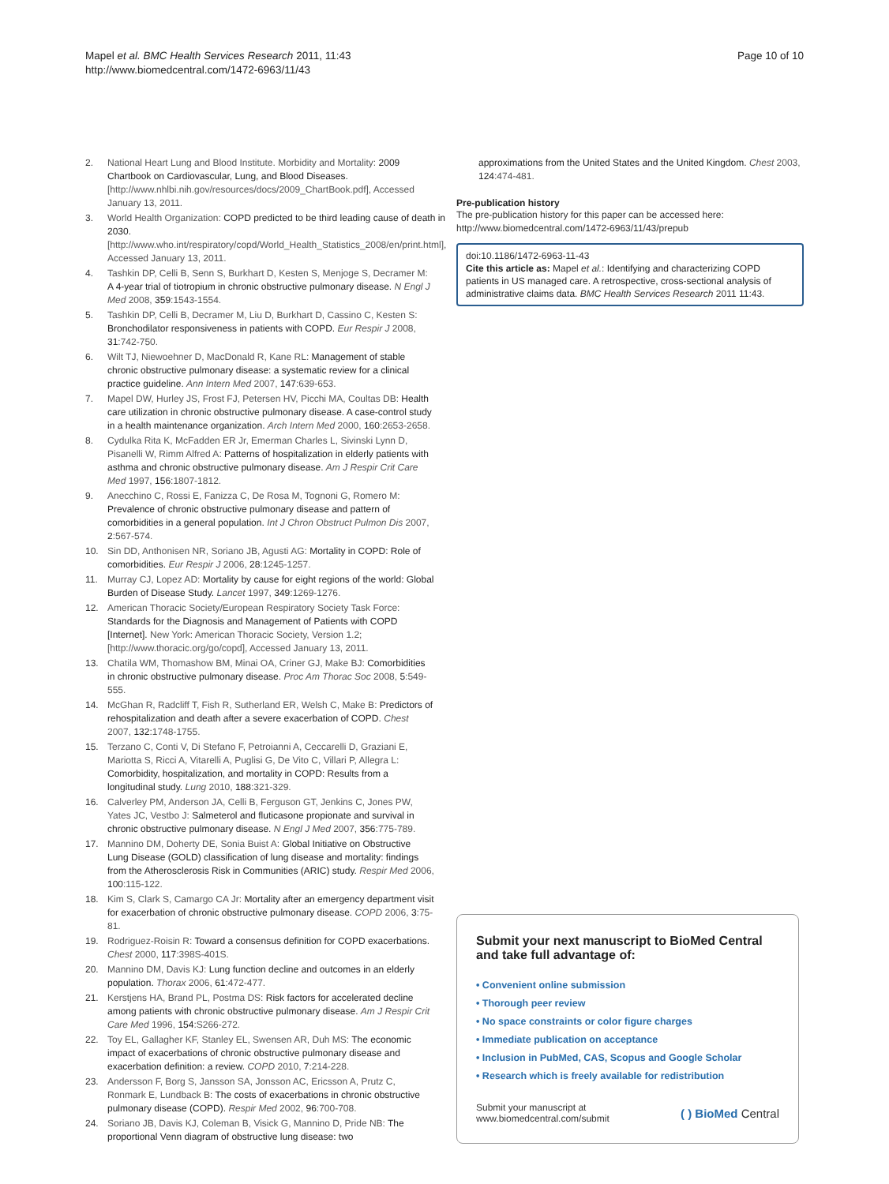Mapel et al. BMC Health Services Research 2011, 11:43
http://www.biomedcentral.com/1472-6963/11/43
Page 10 of 10
2. National Heart Lung and Blood Institute. Morbidity and Mortality: 2009 Chartbook on Cardiovascular, Lung, and Blood Diseases.[http://www.nhlbi.nih.gov/resources/docs/2009_ChartBook.pdf], Accessed January 13, 2011.
3. World Health Organization: COPD predicted to be third leading cause of death in 2030.[http://www.who.int/respiratory/copd/World_Health_Statistics_2008/en/print.html], Accessed January 13, 2011.
4. Tashkin DP, Celli B, Senn S, Burkhart D, Kesten S, Menjoge S, Decramer M: A 4-year trial of tiotropium in chronic obstructive pulmonary disease. N Engl J Med 2008, 359:1543-1554.
5. Tashkin DP, Celli B, Decramer M, Liu D, Burkhart D, Cassino C, Kesten S: Bronchodilator responsiveness in patients with COPD. Eur Respir J 2008, 31:742-750.
6. Wilt TJ, Niewoehner D, MacDonald R, Kane RL: Management of stable chronic obstructive pulmonary disease: a systematic review for a clinical practice guideline. Ann Intern Med 2007, 147:639-653.
7. Mapel DW, Hurley JS, Frost FJ, Petersen HV, Picchi MA, Coultas DB: Health care utilization in chronic obstructive pulmonary disease. A case-control study in a health maintenance organization. Arch Intern Med 2000, 160:2653-2658.
8. Cydulka Rita K, McFadden ER Jr, Emerman Charles L, Sivinski Lynn D, Pisanelli W, Rimm Alfred A: Patterns of hospitalization in elderly patients with asthma and chronic obstructive pulmonary disease. Am J Respir Crit Care Med 1997, 156:1807-1812.
9. Anecchino C, Rossi E, Fanizza C, De Rosa M, Tognoni G, Romero M: Prevalence of chronic obstructive pulmonary disease and pattern of comorbidities in a general population. Int J Chron Obstruct Pulmon Dis 2007, 2:567-574.
10. Sin DD, Anthonisen NR, Soriano JB, Agusti AG: Mortality in COPD: Role of comorbidities. Eur Respir J 2006, 28:1245-1257.
11. Murray CJ, Lopez AD: Mortality by cause for eight regions of the world: Global Burden of Disease Study. Lancet 1997, 349:1269-1276.
12. American Thoracic Society/European Respiratory Society Task Force: Standards for the Diagnosis and Management of Patients with COPD [Internet]. New York: American Thoracic Society, Version 1.2;[http://www.thoracic.org/go/copd], Accessed January 13, 2011.
13. Chatila WM, Thomashow BM, Minai OA, Criner GJ, Make BJ: Comorbidities in chronic obstructive pulmonary disease. Proc Am Thorac Soc 2008, 5:549-555.
14. McGhan R, Radcliff T, Fish R, Sutherland ER, Welsh C, Make B: Predictors of rehospitalization and death after a severe exacerbation of COPD. Chest 2007, 132:1748-1755.
15. Terzano C, Conti V, Di Stefano F, Petroianni A, Ceccarelli D, Graziani E, Mariotta S, Ricci A, Vitarelli A, Puglisi G, De Vito C, Villari P, Allegra L: Comorbidity, hospitalization, and mortality in COPD: Results from a longitudinal study. Lung 2010, 188:321-329.
16. Calverley PM, Anderson JA, Celli B, Ferguson GT, Jenkins C, Jones PW, Yates JC, Vestbo J: Salmeterol and fluticasone propionate and survival in chronic obstructive pulmonary disease. N Engl J Med 2007, 356:775-789.
17. Mannino DM, Doherty DE, Sonia Buist A: Global Initiative on Obstructive Lung Disease (GOLD) classification of lung disease and mortality: findings from the Atherosclerosis Risk in Communities (ARIC) study. Respir Med 2006, 100:115-122.
18. Kim S, Clark S, Camargo CA Jr: Mortality after an emergency department visit for exacerbation of chronic obstructive pulmonary disease. COPD 2006, 3:75-81.
19. Rodriguez-Roisin R: Toward a consensus definition for COPD exacerbations. Chest 2000, 117:398S-401S.
20. Mannino DM, Davis KJ: Lung function decline and outcomes in an elderly population. Thorax 2006, 61:472-477.
21. Kerstjens HA, Brand PL, Postma DS: Risk factors for accelerated decline among patients with chronic obstructive pulmonary disease. Am J Respir Crit Care Med 1996, 154:S266-272.
22. Toy EL, Gallagher KF, Stanley EL, Swensen AR, Duh MS: The economic impact of exacerbations of chronic obstructive pulmonary disease and exacerbation definition: a review. COPD 2010, 7:214-228.
23. Andersson F, Borg S, Jansson SA, Jonsson AC, Ericsson A, Prutz C, Ronmark E, Lundback B: The costs of exacerbations in chronic obstructive pulmonary disease (COPD). Respir Med 2002, 96:700-708.
24. Soriano JB, Davis KJ, Coleman B, Visick G, Mannino D, Pride NB: The proportional Venn diagram of obstructive lung disease: two
approximations from the United States and the United Kingdom. Chest 2003, 124:474-481.
Pre-publication history
The pre-publication history for this paper can be accessed here:
http://www.biomedcentral.com/1472-6963/11/43/prepub
doi:10.1186/1472-6963-11-43
Cite this article as: Mapel et al.: Identifying and characterizing COPD patients in US managed care. A retrospective, cross-sectional analysis of administrative claims data. BMC Health Services Research 2011 11:43.
Submit your next manuscript to BioMed Central and take full advantage of:
• Convenient online submission
• Thorough peer review
• No space constraints or color figure charges
• Immediate publication on acceptance
• Inclusion in PubMed, CAS, Scopus and Google Scholar
• Research which is freely available for redistribution
Submit your manuscript at
www.biomedcentral.com/submit
( ) BioMed Central